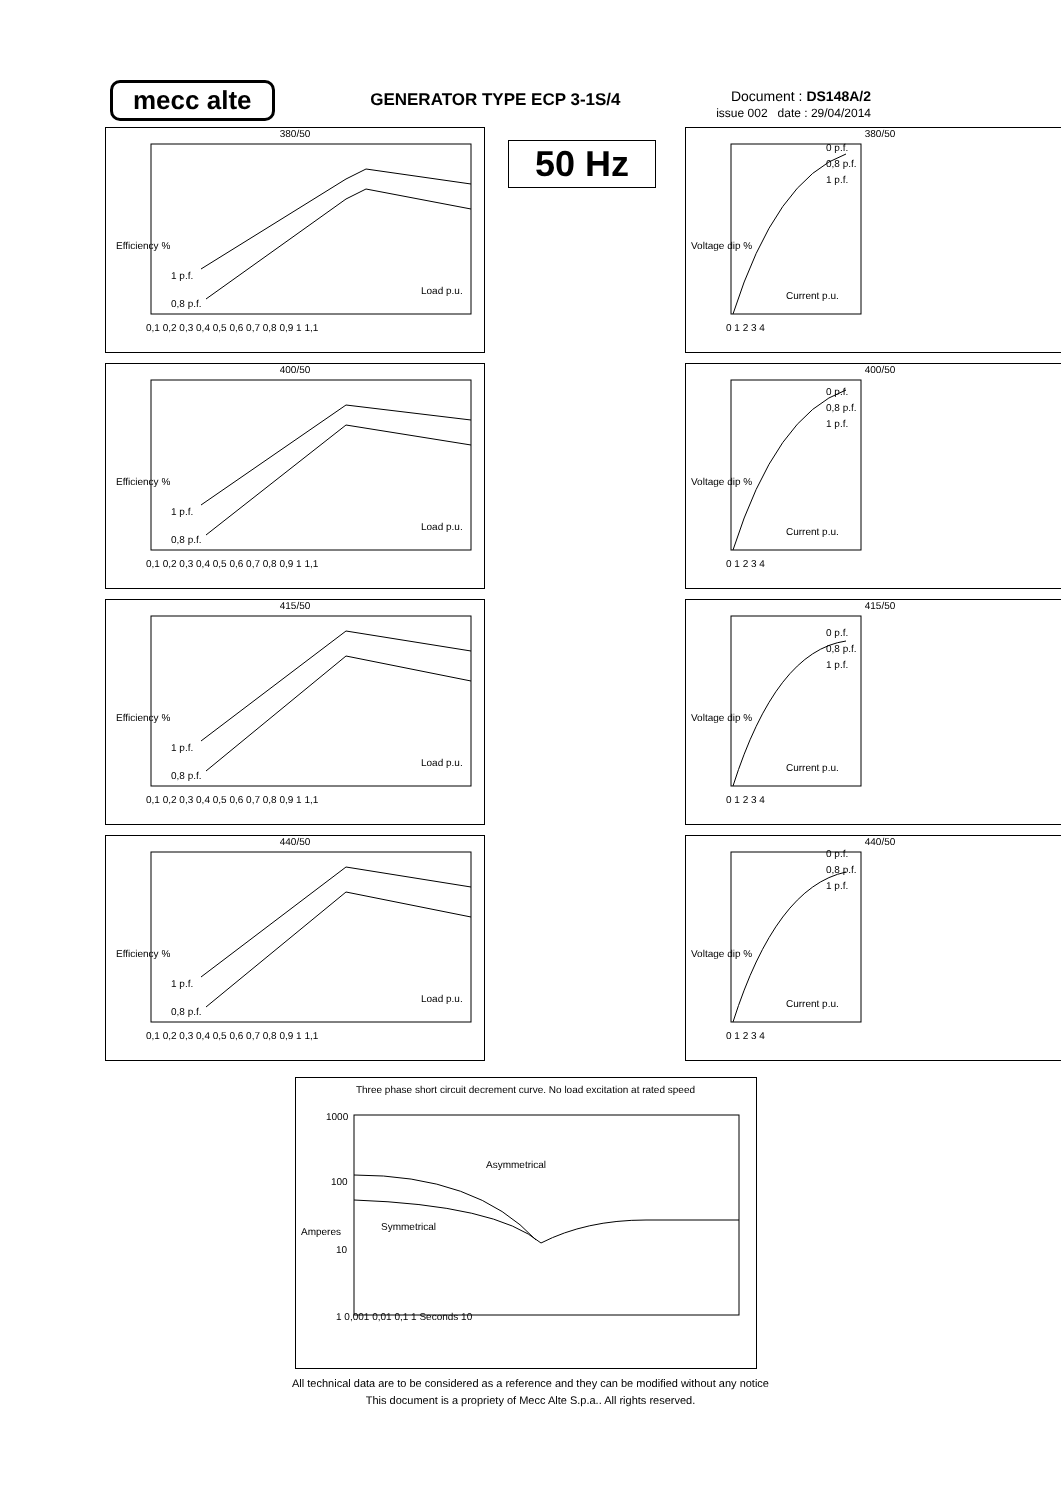mecc alte
GENERATOR TYPE ECP 3-1S/4
Document : DS148A/2
issue 002 date : 29/04/2014
50 Hz
380/50
Efficiency %
1 p.f.
0,8 p.f.
Load p.u.
0,1 0,2 0,3 0,4 0,5 0,6 0,7 0,8 0,9 1 1,1
380/50
Voltage dip %
0 p.f.
0,8 p.f.
1 p.f.
Current p.u.
0 1 2 3 4
400/50
Efficiency %
1 p.f.
0,8 p.f.
Load p.u.
0,1 0,2 0,3 0,4 0,5 0,6 0,7 0,8 0,9 1 1,1
400/50
Voltage dip %
0 p.f.
0,8 p.f.
1 p.f.
Current p.u.
0 1 2 3 4
415/50
Efficiency %
1 p.f.
0,8 p.f.
Load p.u.
0,1 0,2 0,3 0,4 0,5 0,6 0,7 0,8 0,9 1 1,1
415/50
Voltage dip %
0 p.f.
0,8 p.f.
1 p.f.
Current p.u.
0 1 2 3 4
440/50
Efficiency %
1 p.f.
0,8 p.f.
Load p.u.
0,1 0,2 0,3 0,4 0,5 0,6 0,7 0,8 0,9 1 1,1
440/50
Voltage dip %
0 p.f.
0,8 p.f.
1 p.f.
Current p.u.
0 1 2 3 4
Three phase short circuit decrement curve. No load excitation at rated speed
Amperes
Asymmetrical
Symmetrical
1 0,001 0,01 0,1 1 Seconds 10
1000
100
10
All technical data are to be considered as a reference and they can be modified without any notice
This document is a propriety of Mecc Alte S.p.a.. All rights reserved.